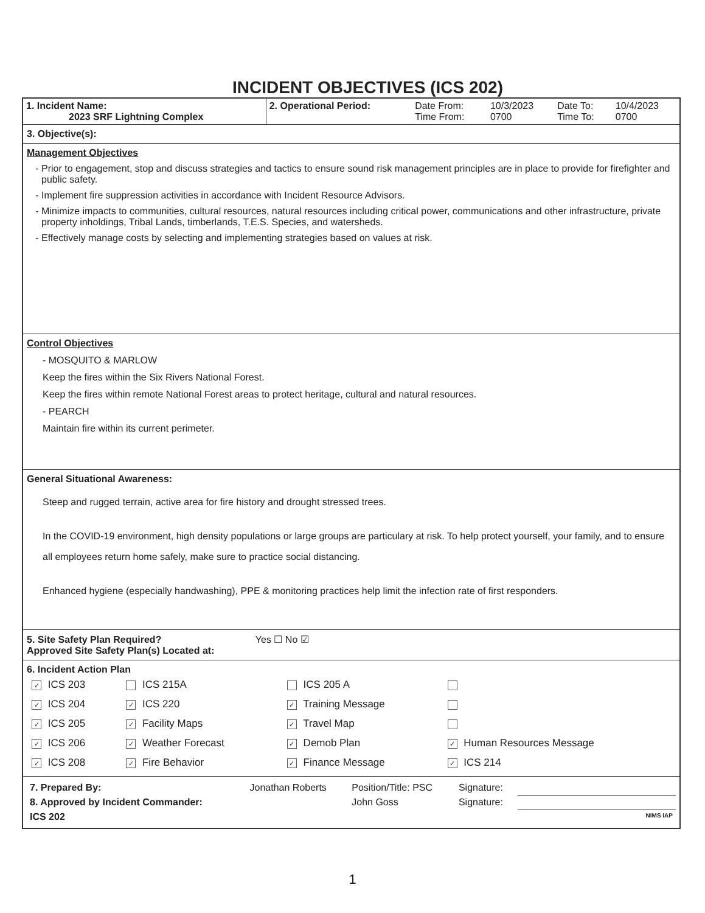INCIDENT OBJECTIVES (ICS 202)
| 1. Incident Name: 2023 SRF Lightning Complex | 2. Operational Period: | Date From: Time From: | 10/3/2023 0700 | Date To: Time To: | 10/4/2023 0700 |
3. Objective(s):
Management Objectives
Prior to engagement, stop and discuss strategies and tactics to ensure sound risk management principles are in place to provide for firefighter and public safety.
Implement fire suppression activities in accordance with Incident Resource Advisors.
Minimize impacts to communities, cultural resources, natural resources including critical power, communications and other infrastructure, private property inholdings, Tribal Lands, timberlands, T.E.S. Species, and watersheds.
Effectively manage costs by selecting and implementing strategies based on values at risk.
Control Objectives
- MOSQUITO & MARLOW
Keep the fires within the Six Rivers National Forest.
Keep the fires within remote National Forest areas to protect heritage, cultural and natural resources.
- PEARCH
Maintain fire within its current perimeter.
General Situational Awareness:
Steep and rugged terrain, active area for fire history and drought stressed trees.
In the COVID-19 environment, high density populations or large groups are particulary at risk. To help protect yourself, your family, and to ensure all employees return home safely, make sure to practice social distancing.
Enhanced hygiene (especially handwashing), PPE & monitoring practices help limit the infection rate of first responders.
5. Site Safety Plan Required? Yes ☐ No ☑
Approved Site Safety Plan(s) Located at:
6. Incident Action Plan
| ✓ ICS 203 | ICS 215A | ICS 205 A | |
| ✓ ICS 204 | ✓ ICS 220 | ✓ Training Message | |
| ✓ ICS 205 | ✓ Facility Maps | ✓ Travel Map | |
| ✓ ICS 206 | ✓ Weather Forecast | ✓ Demob Plan | ✓ Human Resources Message |
| ✓ ICS 208 | ✓ Fire Behavior | ✓ Finance Message | ✓ ICS 214 |
| 7. Prepared By: | Jonathan Roberts | Position/Title: PSC | Signature: | |
| 8. Approved by Incident Commander: | | John Goss | Signature: | |
| ICS 202 | | | | NIMS IAP |
1